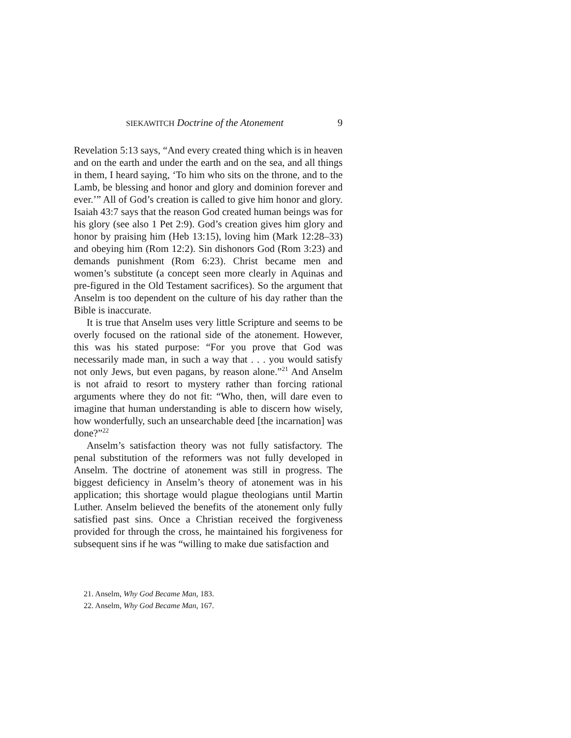SIEKAWITCH Doctrine of the Atonement 9
Revelation 5:13 says, “And every created thing which is in heaven and on the earth and under the earth and on the sea, and all things in them, I heard saying, ‘To him who sits on the throne, and to the Lamb, be blessing and honor and glory and dominion forever and ever.’” All of God’s creation is called to give him honor and glory. Isaiah 43:7 says that the reason God created human beings was for his glory (see also 1 Pet 2:9). God’s creation gives him glory and honor by praising him (Heb 13:15), loving him (Mark 12:28–33) and obeying him (Rom 12:2). Sin dishonors God (Rom 3:23) and demands punishment (Rom 6:23). Christ became men and women’s substitute (a concept seen more clearly in Aquinas and pre-figured in the Old Testament sacrifices). So the argument that Anselm is too dependent on the culture of his day rather than the Bible is inaccurate.
It is true that Anselm uses very little Scripture and seems to be overly focused on the rational side of the atonement. However, this was his stated purpose: “For you prove that God was necessarily made man, in such a way that . . . you would satisfy not only Jews, but even pagans, by reason alone.”<sup>21</sup> And Anselm is not afraid to resort to mystery rather than forcing rational arguments where they do not fit: “Who, then, will dare even to imagine that human understanding is able to discern how wisely, how wonderfully, such an unsearchable deed [the incarnation] was done?”<sup>22</sup>
Anselm’s satisfaction theory was not fully satisfactory. The penal substitution of the reformers was not fully developed in Anselm. The doctrine of atonement was still in progress. The biggest deficiency in Anselm’s theory of atonement was in his application; this shortage would plague theologians until Martin Luther. Anselm believed the benefits of the atonement only fully satisfied past sins. Once a Christian received the forgiveness provided for through the cross, he maintained his forgiveness for subsequent sins if he was “willing to make due satisfaction and
21. Anselm, Why God Became Man, 183.
22. Anselm, Why God Became Man, 167.